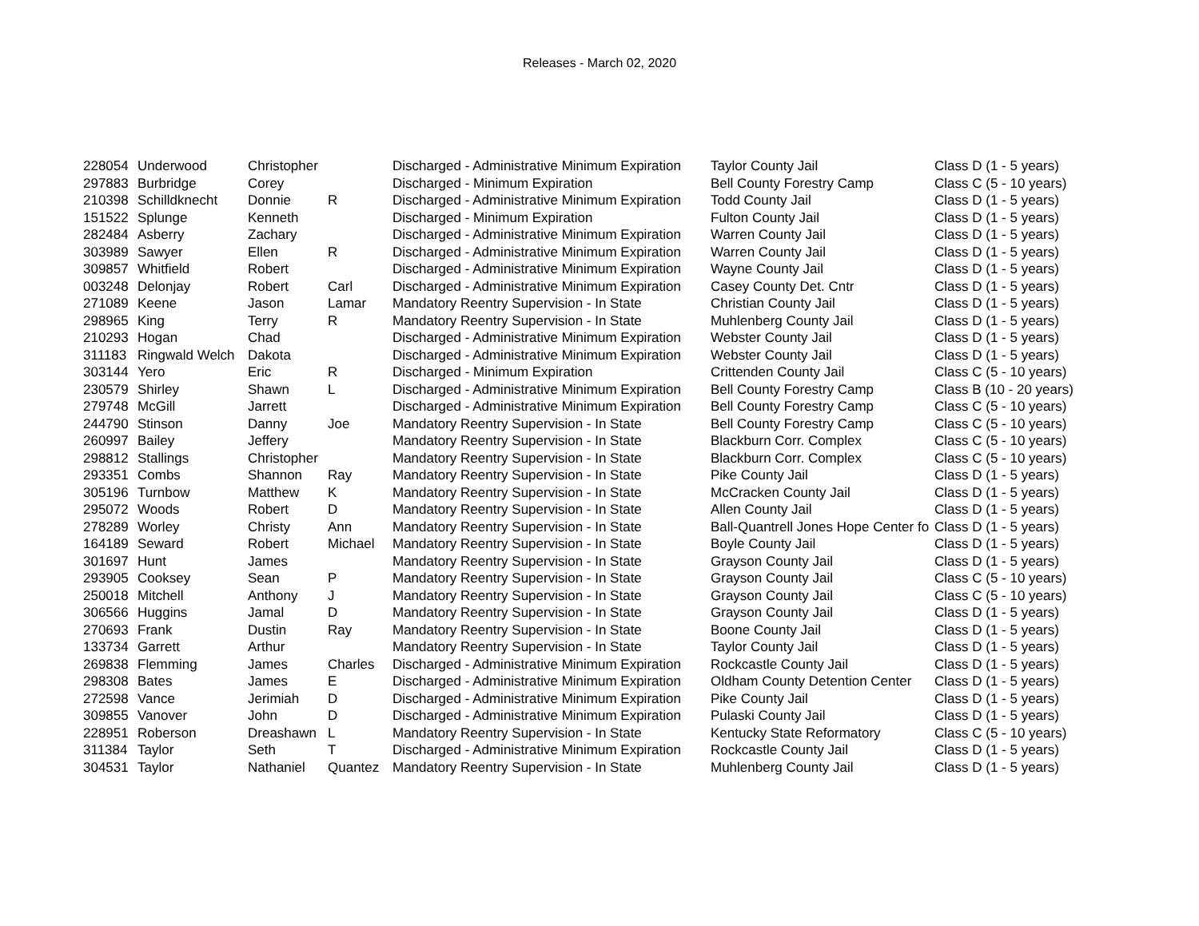Releases - March 02, 2020
| 228054 | Underwood | Christopher | | Discharged - Administrative Minimum Expiration | Taylor County Jail | Class D (1 - 5 years) |
| 297883 | Burbridge | Corey | | Discharged - Minimum Expiration | Bell County Forestry Camp | Class C (5 - 10 years) |
| 210398 | Schilldknecht | Donnie | R | Discharged - Administrative Minimum Expiration | Todd County Jail | Class D (1 - 5 years) |
| 151522 | Splunge | Kenneth | | Discharged - Minimum Expiration | Fulton County Jail | Class D (1 - 5 years) |
| 282484 | Asberry | Zachary | | Discharged - Administrative Minimum Expiration | Warren County Jail | Class D (1 - 5 years) |
| 303989 | Sawyer | Ellen | R | Discharged - Administrative Minimum Expiration | Warren County Jail | Class D (1 - 5 years) |
| 309857 | Whitfield | Robert | | Discharged - Administrative Minimum Expiration | Wayne County Jail | Class D (1 - 5 years) |
| 003248 | Delonjay | Robert | Carl | Discharged - Administrative Minimum Expiration | Casey County Det. Cntr | Class D (1 - 5 years) |
| 271089 | Keene | Jason | Lamar | Mandatory Reentry Supervision - In State | Christian County Jail | Class D (1 - 5 years) |
| 298965 | King | Terry | R | Mandatory Reentry Supervision - In State | Muhlenberg County Jail | Class D (1 - 5 years) |
| 210293 | Hogan | Chad | | Discharged - Administrative Minimum Expiration | Webster County Jail | Class D (1 - 5 years) |
| 311183 | Ringwald Welch | Dakota | | Discharged - Administrative Minimum Expiration | Webster County Jail | Class D (1 - 5 years) |
| 303144 | Yero | Eric | R | Discharged - Minimum Expiration | Crittenden County Jail | Class C (5 - 10 years) |
| 230579 | Shirley | Shawn | L | Discharged - Administrative Minimum Expiration | Bell County Forestry Camp | Class B (10 - 20 years) |
| 279748 | McGill | Jarrett | | Discharged - Administrative Minimum Expiration | Bell County Forestry Camp | Class C (5 - 10 years) |
| 244790 | Stinson | Danny | Joe | Mandatory Reentry Supervision - In State | Bell County Forestry Camp | Class C (5 - 10 years) |
| 260997 | Bailey | Jeffery | | Mandatory Reentry Supervision - In State | Blackburn Corr. Complex | Class C (5 - 10 years) |
| 298812 | Stallings | Christopher | | Mandatory Reentry Supervision - In State | Blackburn Corr. Complex | Class C (5 - 10 years) |
| 293351 | Combs | Shannon | Ray | Mandatory Reentry Supervision - In State | Pike County Jail | Class D (1 - 5 years) |
| 305196 | Turnbow | Matthew | K | Mandatory Reentry Supervision - In State | McCracken County Jail | Class D (1 - 5 years) |
| 295072 | Woods | Robert | D | Mandatory Reentry Supervision - In State | Allen County Jail | Class D (1 - 5 years) |
| 278289 | Worley | Christy | Ann | Mandatory Reentry Supervision - In State | Ball-Quantrell Jones Hope Center fo | Class D (1 - 5 years) |
| 164189 | Seward | Robert | Michael | Mandatory Reentry Supervision - In State | Boyle County Jail | Class D (1 - 5 years) |
| 301697 | Hunt | James | | Mandatory Reentry Supervision - In State | Grayson County Jail | Class D (1 - 5 years) |
| 293905 | Cooksey | Sean | P | Mandatory Reentry Supervision - In State | Grayson County Jail | Class C (5 - 10 years) |
| 250018 | Mitchell | Anthony | J | Mandatory Reentry Supervision - In State | Grayson County Jail | Class C (5 - 10 years) |
| 306566 | Huggins | Jamal | D | Mandatory Reentry Supervision - In State | Grayson County Jail | Class D (1 - 5 years) |
| 270693 | Frank | Dustin | Ray | Mandatory Reentry Supervision - In State | Boone County Jail | Class D (1 - 5 years) |
| 133734 | Garrett | Arthur | | Mandatory Reentry Supervision - In State | Taylor County Jail | Class D (1 - 5 years) |
| 269838 | Flemming | James | Charles | Discharged - Administrative Minimum Expiration | Rockcastle County Jail | Class D (1 - 5 years) |
| 298308 | Bates | James | E | Discharged - Administrative Minimum Expiration | Oldham County Detention Center | Class D (1 - 5 years) |
| 272598 | Vance | Jerimiah | D | Discharged - Administrative Minimum Expiration | Pike County Jail | Class D (1 - 5 years) |
| 309855 | Vanover | John | D | Discharged - Administrative Minimum Expiration | Pulaski County Jail | Class D (1 - 5 years) |
| 228951 | Roberson | Dreashawn | L | Mandatory Reentry Supervision - In State | Kentucky State Reformatory | Class C (5 - 10 years) |
| 311384 | Taylor | Seth | T | Discharged - Administrative Minimum Expiration | Rockcastle County Jail | Class D (1 - 5 years) |
| 304531 | Taylor | Nathaniel | Quantez | Mandatory Reentry Supervision - In State | Muhlenberg County Jail | Class D (1 - 5 years) |